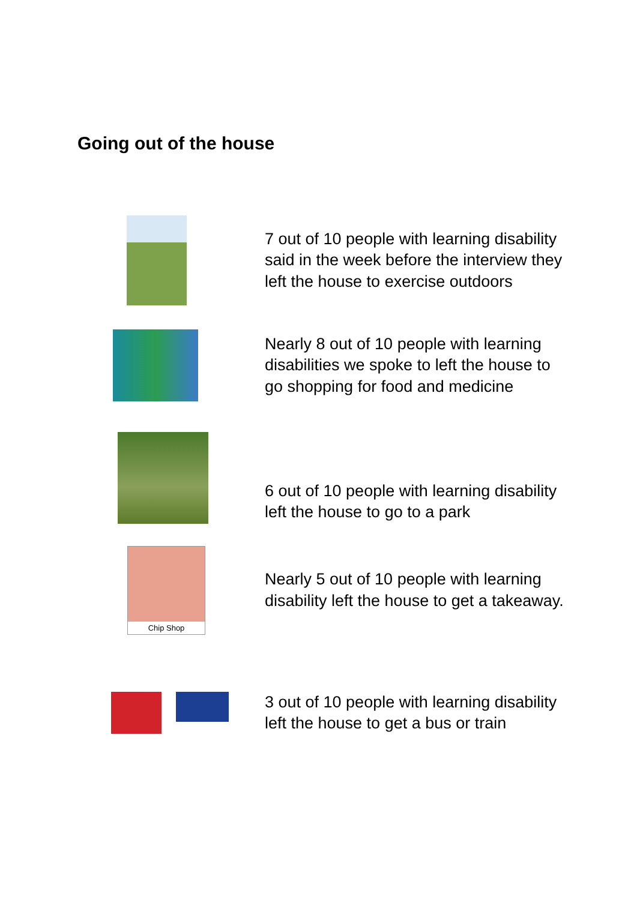Going out of the house
7 out of 10 people with learning disability said in the week before the interview they left the house to exercise outdoors
Nearly 8 out of 10 people with learning disabilities we spoke to left the house to go shopping for food and medicine
6 out of 10 people with learning disability left the house to go to a park
Chip Shop
Nearly 5 out of 10 people with learning disability left the house to get a takeaway.
3 out of 10 people with learning disability left the house to get a bus or train